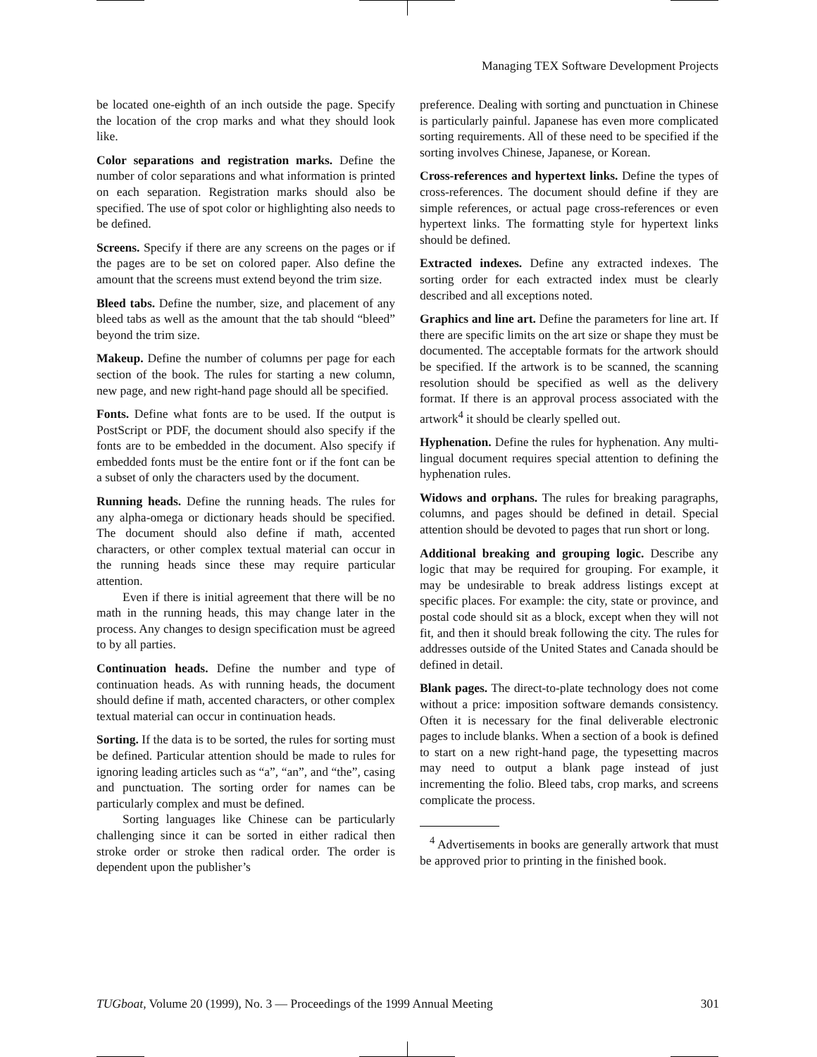Managing TEX Software Development Projects
be located one-eighth of an inch outside the page. Specify the location of the crop marks and what they should look like.
Color separations and registration marks. Define the number of color separations and what information is printed on each separation. Registration marks should also be specified. The use of spot color or highlighting also needs to be defined.
Screens. Specify if there are any screens on the pages or if the pages are to be set on colored paper. Also define the amount that the screens must extend beyond the trim size.
Bleed tabs. Define the number, size, and placement of any bleed tabs as well as the amount that the tab should “bleed” beyond the trim size.
Makeup. Define the number of columns per page for each section of the book. The rules for starting a new column, new page, and new right-hand page should all be specified.
Fonts. Define what fonts are to be used. If the output is PostScript or PDF, the document should also specify if the fonts are to be embedded in the document. Also specify if embedded fonts must be the entire font or if the font can be a subset of only the characters used by the document.
Running heads. Define the running heads. The rules for any alpha-omega or dictionary heads should be specified. The document should also define if math, accented characters, or other complex textual material can occur in the running heads since these may require particular attention.
Even if there is initial agreement that there will be no math in the running heads, this may change later in the process. Any changes to design specification must be agreed to by all parties.
Continuation heads. Define the number and type of continuation heads. As with running heads, the document should define if math, accented characters, or other complex textual material can occur in continuation heads.
Sorting. If the data is to be sorted, the rules for sorting must be defined. Particular attention should be made to rules for ignoring leading articles such as “a”, “an”, and “the”, casing and punctuation. The sorting order for names can be particularly complex and must be defined.
Sorting languages like Chinese can be particularly challenging since it can be sorted in either radical then stroke order or stroke then radical order. The order is dependent upon the publisher’s
preference. Dealing with sorting and punctuation in Chinese is particularly painful. Japanese has even more complicated sorting requirements. All of these need to be specified if the sorting involves Chinese, Japanese, or Korean.
Cross-references and hypertext links. Define the types of cross-references. The document should define if they are simple references, or actual page cross-references or even hypertext links. The formatting style for hypertext links should be defined.
Extracted indexes. Define any extracted indexes. The sorting order for each extracted index must be clearly described and all exceptions noted.
Graphics and line art. Define the parameters for line art. If there are specific limits on the art size or shape they must be documented. The acceptable formats for the artwork should be specified. If the artwork is to be scanned, the scanning resolution should be specified as well as the delivery format. If there is an approval process associated with the artwork<sup>4</sup> it should be clearly spelled out.
Hyphenation. Define the rules for hyphenation. Any multi-lingual document requires special attention to defining the hyphenation rules.
Widows and orphans. The rules for breaking paragraphs, columns, and pages should be defined in detail. Special attention should be devoted to pages that run short or long.
Additional breaking and grouping logic. Describe any logic that may be required for grouping. For example, it may be undesirable to break address listings except at specific places. For example: the city, state or province, and postal code should sit as a block, except when they will not fit, and then it should break following the city. The rules for addresses outside of the United States and Canada should be defined in detail.
Blank pages. The direct-to-plate technology does not come without a price: imposition software demands consistency. Often it is necessary for the final deliverable electronic pages to include blanks. When a section of a book is defined to start on a new right-hand page, the typesetting macros may need to output a blank page instead of just incrementing the folio. Bleed tabs, crop marks, and screens complicate the process.
<sup>4</sup> Advertisements in books are generally artwork that must be approved prior to printing in the finished book.
TUGboat, Volume 20 (1999), No. 3 — Proceedings of the 1999 Annual Meeting 301